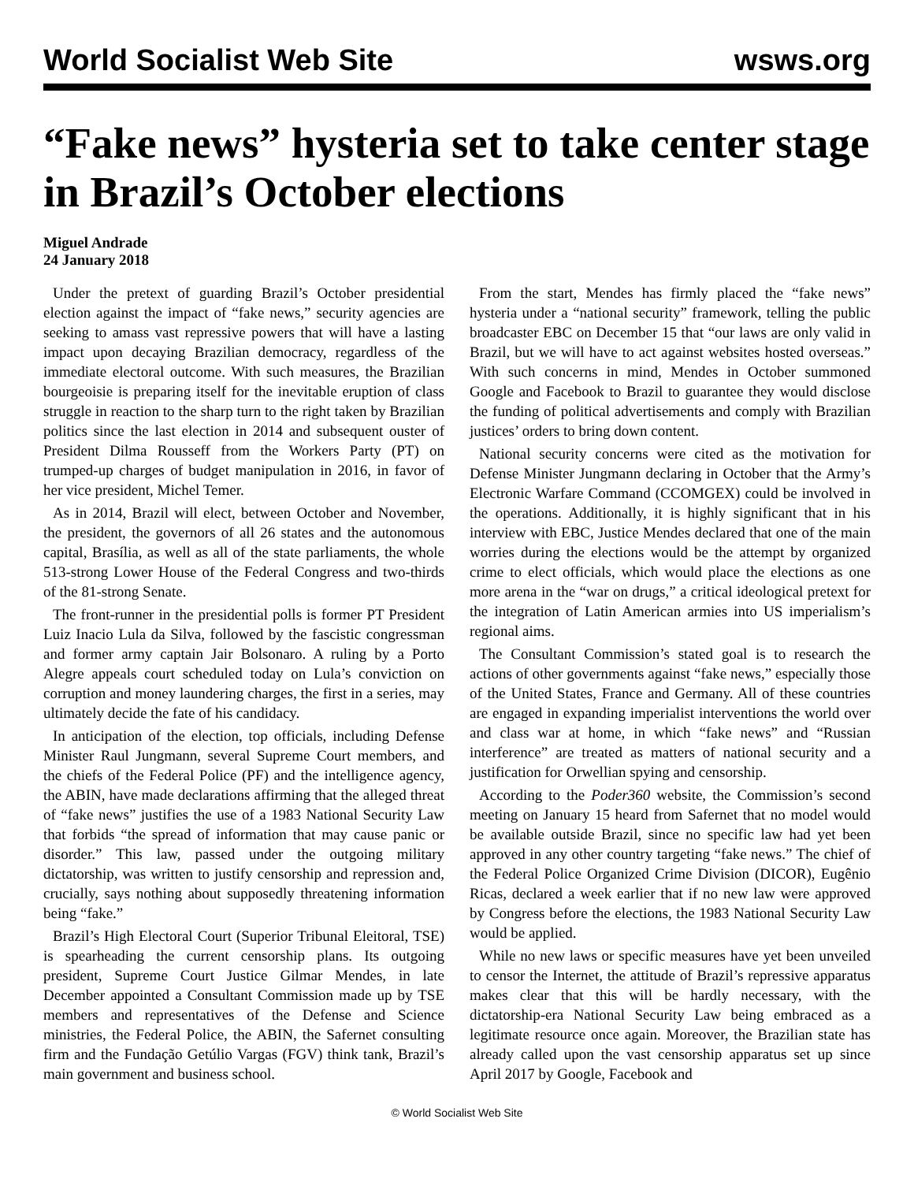World Socialist Web Site wsws.org
“Fake news” hysteria set to take center stage in Brazil’s October elections
Miguel Andrade
24 January 2018
Under the pretext of guarding Brazil’s October presidential election against the impact of “fake news,” security agencies are seeking to amass vast repressive powers that will have a lasting impact upon decaying Brazilian democracy, regardless of the immediate electoral outcome. With such measures, the Brazilian bourgeoisie is preparing itself for the inevitable eruption of class struggle in reaction to the sharp turn to the right taken by Brazilian politics since the last election in 2014 and subsequent ouster of President Dilma Rousseff from the Workers Party (PT) on trumped-up charges of budget manipulation in 2016, in favor of her vice president, Michel Temer.
As in 2014, Brazil will elect, between October and November, the president, the governors of all 26 states and the autonomous capital, Brasília, as well as all of the state parliaments, the whole 513-strong Lower House of the Federal Congress and two-thirds of the 81-strong Senate.
The front-runner in the presidential polls is former PT President Luiz Inacio Lula da Silva, followed by the fascistic congressman and former army captain Jair Bolsonaro. A ruling by a Porto Alegre appeals court scheduled today on Lula’s conviction on corruption and money laundering charges, the first in a series, may ultimately decide the fate of his candidacy.
In anticipation of the election, top officials, including Defense Minister Raul Jungmann, several Supreme Court members, and the chiefs of the Federal Police (PF) and the intelligence agency, the ABIN, have made declarations affirming that the alleged threat of “fake news” justifies the use of a 1983 National Security Law that forbids “the spread of information that may cause panic or disorder.” This law, passed under the outgoing military dictatorship, was written to justify censorship and repression and, crucially, says nothing about supposedly threatening information being “fake.”
Brazil’s High Electoral Court (Superior Tribunal Eleitoral, TSE) is spearheading the current censorship plans. Its outgoing president, Supreme Court Justice Gilmar Mendes, in late December appointed a Consultant Commission made up by TSE members and representatives of the Defense and Science ministries, the Federal Police, the ABIN, the Safernet consulting firm and the Fundação Getúlio Vargas (FGV) think tank, Brazil’s main government and business school.
From the start, Mendes has firmly placed the “fake news” hysteria under a “national security” framework, telling the public broadcaster EBC on December 15 that “our laws are only valid in Brazil, but we will have to act against websites hosted overseas.” With such concerns in mind, Mendes in October summoned Google and Facebook to Brazil to guarantee they would disclose the funding of political advertisements and comply with Brazilian justices’ orders to bring down content.
National security concerns were cited as the motivation for Defense Minister Jungmann declaring in October that the Army’s Electronic Warfare Command (CCOMGEX) could be involved in the operations. Additionally, it is highly significant that in his interview with EBC, Justice Mendes declared that one of the main worries during the elections would be the attempt by organized crime to elect officials, which would place the elections as one more arena in the “war on drugs,” a critical ideological pretext for the integration of Latin American armies into US imperialism’s regional aims.
The Consultant Commission’s stated goal is to research the actions of other governments against “fake news,” especially those of the United States, France and Germany. All of these countries are engaged in expanding imperialist interventions the world over and class war at home, in which “fake news” and “Russian interference” are treated as matters of national security and a justification for Orwellian spying and censorship.
According to the Poder360 website, the Commission’s second meeting on January 15 heard from Safernet that no model would be available outside Brazil, since no specific law had yet been approved in any other country targeting “fake news.” The chief of the Federal Police Organized Crime Division (DICOR), Eugênio Ricas, declared a week earlier that if no new law were approved by Congress before the elections, the 1983 National Security Law would be applied.
While no new laws or specific measures have yet been unveiled to censor the Internet, the attitude of Brazil’s repressive apparatus makes clear that this will be hardly necessary, with the dictatorship-era National Security Law being embraced as a legitimate resource once again. Moreover, the Brazilian state has already called upon the vast censorship apparatus set up since April 2017 by Google, Facebook and
© World Socialist Web Site